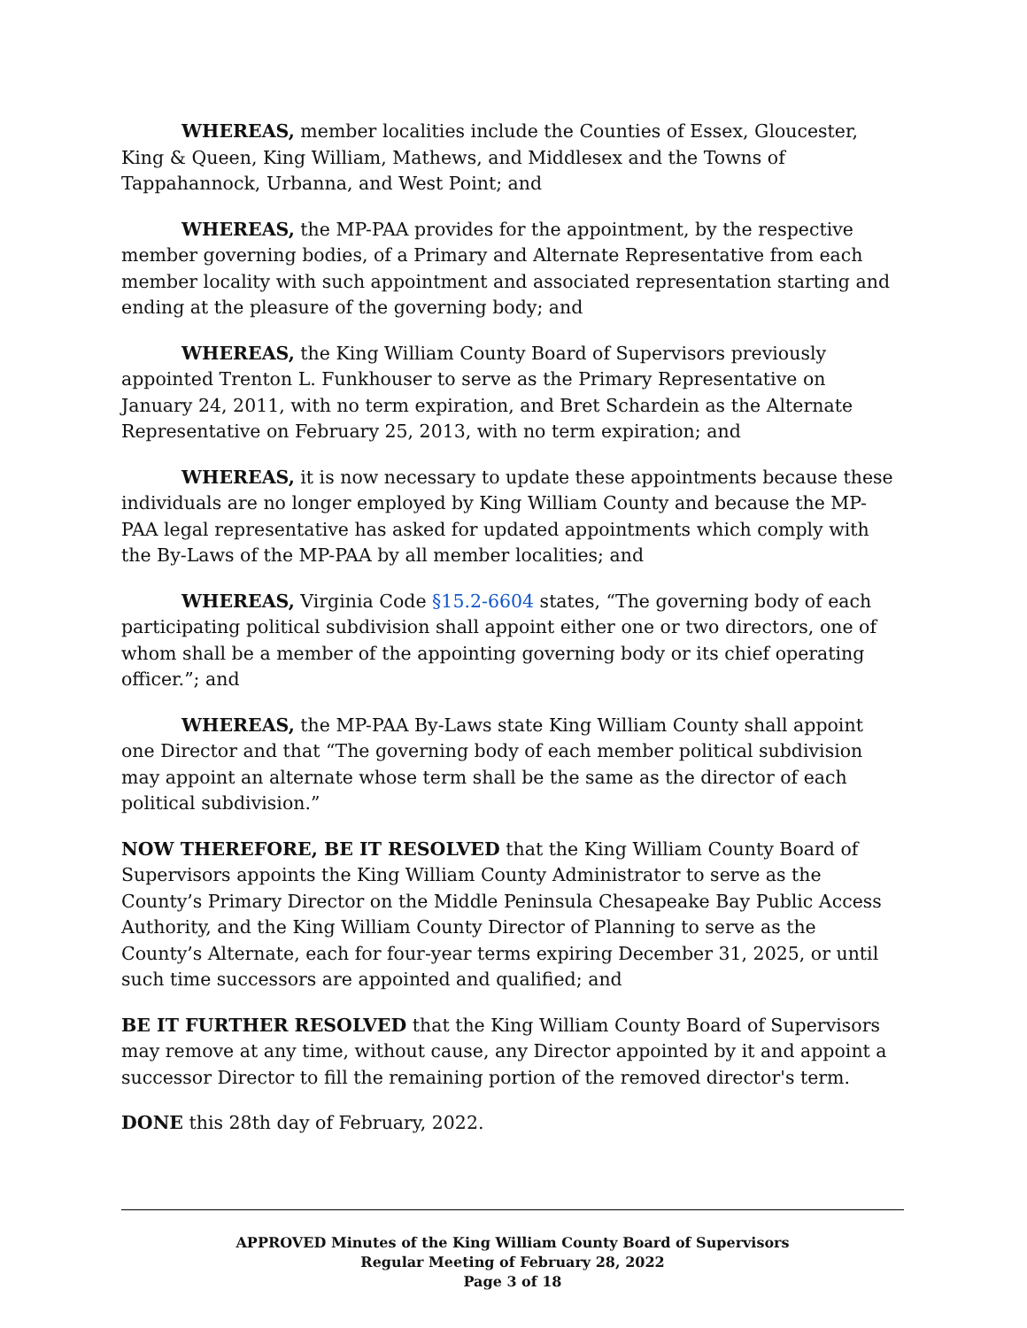WHEREAS, member localities include the Counties of Essex, Gloucester, King & Queen, King William, Mathews, and Middlesex and the Towns of Tappahannock, Urbanna, and West Point; and
WHEREAS, the MP-PAA provides for the appointment, by the respective member governing bodies, of a Primary and Alternate Representative from each member locality with such appointment and associated representation starting and ending at the pleasure of the governing body; and
WHEREAS, the King William County Board of Supervisors previously appointed Trenton L. Funkhouser to serve as the Primary Representative on January 24, 2011, with no term expiration, and Bret Schardein as the Alternate Representative on February 25, 2013, with no term expiration; and
WHEREAS, it is now necessary to update these appointments because these individuals are no longer employed by King William County and because the MP-PAA legal representative has asked for updated appointments which comply with the By-Laws of the MP-PAA by all member localities; and
WHEREAS, Virginia Code §15.2-6604 states, “The governing body of each participating political subdivision shall appoint either one or two directors, one of whom shall be a member of the appointing governing body or its chief operating officer.”; and
WHEREAS, the MP-PAA By-Laws state King William County shall appoint one Director and that “The governing body of each member political subdivision may appoint an alternate whose term shall be the same as the director of each political subdivision.”
NOW THEREFORE, BE IT RESOLVED that the King William County Board of Supervisors appoints the King William County Administrator to serve as the County’s Primary Director on the Middle Peninsula Chesapeake Bay Public Access Authority, and the King William County Director of Planning to serve as the County’s Alternate, each for four-year terms expiring December 31, 2025, or until such time successors are appointed and qualified; and
BE IT FURTHER RESOLVED that the King William County Board of Supervisors may remove at any time, without cause, any Director appointed by it and appoint a successor Director to fill the remaining portion of the removed director's term.
DONE this 28th day of February, 2022.
APPROVED Minutes of the King William County Board of Supervisors
Regular Meeting of February 28, 2022
Page 3 of 18